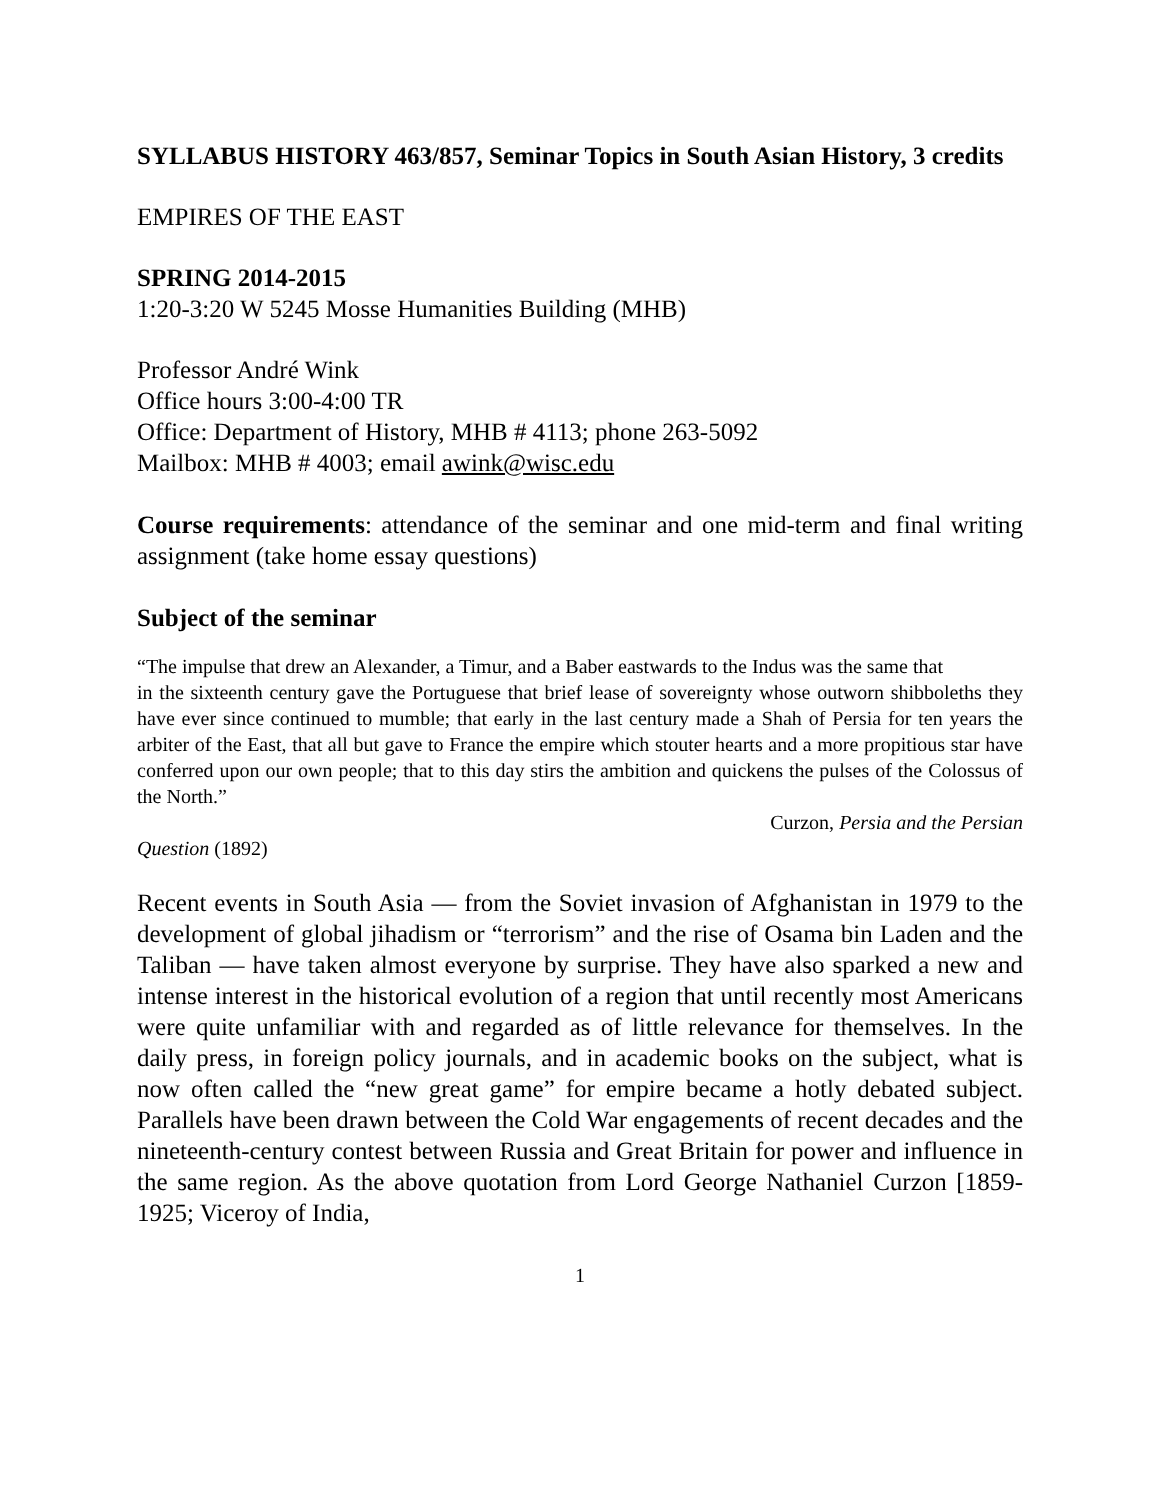SYLLABUS HISTORY 463/857, Seminar Topics in South Asian History, 3 credits
EMPIRES OF THE EAST
SPRING 2014-2015
1:20-3:20 W 5245 Mosse Humanities Building (MHB)
Professor André Wink
Office hours 3:00-4:00 TR
Office: Department of History, MHB # 4113; phone 263-5092
Mailbox: MHB # 4003; email awink@wisc.edu
Course requirements: attendance of the seminar and one mid-term and final writing assignment (take home essay questions)
Subject of the seminar
“The impulse that drew an Alexander, a Timur, and a Baber eastwards to the Indus was the same that
in the sixteenth century gave the Portuguese that brief lease of sovereignty whose outworn shibboleths they have ever since continued to mumble; that early in the last century made a Shah of Persia for ten years the arbiter of the East, that all but gave to France the empire which stouter hearts and a more propitious star have conferred upon our own people; that to this day stirs the ambition and quickens the pulses of the Colossus of the North.”
Curzon, Persia and the Persian
Question (1892)
Recent events in South Asia ― from the Soviet invasion of Afghanistan in 1979 to the development of global jihadism or “terrorism” and the rise of Osama bin Laden and the Taliban ― have taken almost everyone by surprise. They have also sparked a new and intense interest in the historical evolution of a region that until recently most Americans were quite unfamiliar with and regarded as of little relevance for themselves. In the daily press, in foreign policy journals, and in academic books on the subject, what is now often called the “new great game” for empire became a hotly debated subject. Parallels have been drawn between the Cold War engagements of recent decades and the nineteenth-century contest between Russia and Great Britain for power and influence in the same region. As the above quotation from Lord George Nathaniel Curzon [1859-1925; Viceroy of India,
1